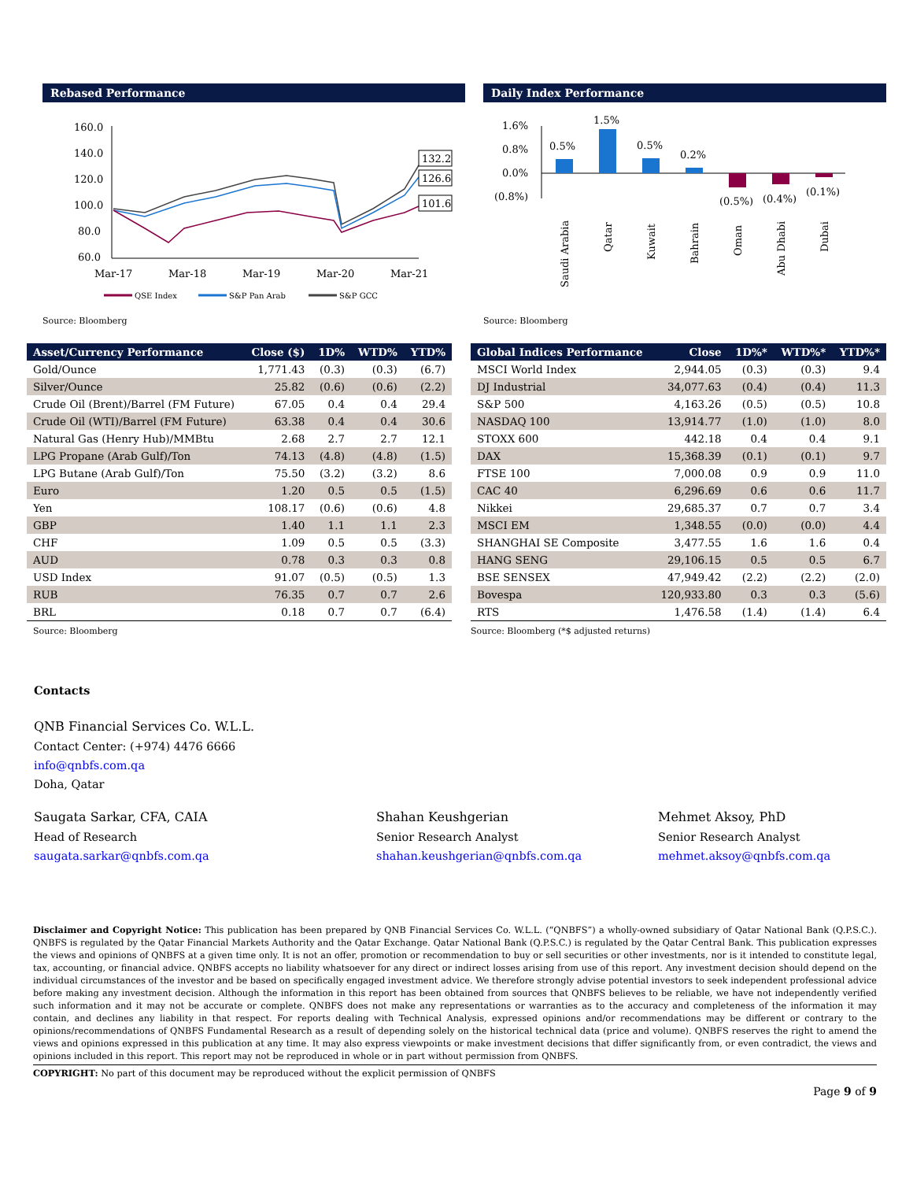Rebased Performance
160.0
140.0
120.0
100.0
80.0
60.0
132.2
126.6
101.6
Mar-17
Mar-18
Mar-19
Mar-20
Mar-21
QSE Index
S&P Pan Arab
S&P GCC
Daily Index Performance
1.6%
0.8%
0.0%
(0.8%)
0.5%
1.5%
0.5%
0.2%
(0.5%)
(0.4%)
(0.1%)
Saudi Arabia
Qatar
Kuwait
Bahrain
Oman
Abu Dhabi
Dubai
Source: Bloomberg Source: Bloomberg
| Asset/Currency Performance | Close ($) | 1D% | WTD% | YTD% |
| --- | --- | --- | --- | --- |
| Gold/Ounce | 1,771.43 | (0.3) | (0.3) | (6.7) |
| Silver/Ounce | 25.82 | (0.6) | (0.6) | (2.2) |
| Crude Oil (Brent)/Barrel (FM Future) | 67.05 | 0.4 | 0.4 | 29.4 |
| Crude Oil (WTI)/Barrel (FM Future) | 63.38 | 0.4 | 0.4 | 30.6 |
| Natural Gas (Henry Hub)/MMBtu | 2.68 | 2.7 | 2.7 | 12.1 |
| LPG Propane (Arab Gulf)/Ton | 74.13 | (4.8) | (4.8) | (1.5) |
| LPG Butane (Arab Gulf)/Ton | 75.50 | (3.2) | (3.2) | 8.6 |
| Euro | 1.20 | 0.5 | 0.5 | (1.5) |
| Yen | 108.17 | (0.6) | (0.6) | 4.8 |
| GBP | 1.40 | 1.1 | 1.1 | 2.3 |
| CHF | 1.09 | 0.5 | 0.5 | (3.3) |
| AUD | 0.78 | 0.3 | 0.3 | 0.8 |
| USD Index | 91.07 | (0.5) | (0.5) | 1.3 |
| RUB | 76.35 | 0.7 | 0.7 | 2.6 |
| BRL | 0.18 | 0.7 | 0.7 | (6.4) |
Source: Bloomberg
| Global Indices Performance | Close | 1D%* | WTD%* | YTD%* |
| --- | --- | --- | --- | --- |
| MSCI World Index | 2,944.05 | (0.3) | (0.3) | 9.4 |
| DJ Industrial | 34,077.63 | (0.4) | (0.4) | 11.3 |
| S&P 500 | 4,163.26 | (0.5) | (0.5) | 10.8 |
| NASDAQ 100 | 13,914.77 | (1.0) | (1.0) | 8.0 |
| STOXX 600 | 442.18 | 0.4 | 0.4 | 9.1 |
| DAX | 15,368.39 | (0.1) | (0.1) | 9.7 |
| FTSE 100 | 7,000.08 | 0.9 | 0.9 | 11.0 |
| CAC 40 | 6,296.69 | 0.6 | 0.6 | 11.7 |
| Nikkei | 29,685.37 | 0.7 | 0.7 | 3.4 |
| MSCI EM | 1,348.55 | (0.0) | (0.0) | 4.4 |
| SHANGHAI SE Composite | 3,477.55 | 1.6 | 1.6 | 0.4 |
| HANG SENG | 29,106.15 | 0.5 | 0.5 | 6.7 |
| BSE SENSEX | 47,949.42 | (2.2) | (2.2) | (2.0) |
| Bovespa | 120,933.80 | 0.3 | 0.3 | (5.6) |
| RTS | 1,476.58 | (1.4) | (1.4) | 6.4 |
Source: Bloomberg (*$ adjusted returns)
Contacts
QNB Financial Services Co. W.L.L.
Contact Center: (+974) 4476 6666
info@qnbfs.com.qa
Doha, Qatar
Saugata Sarkar, CFA, CAIA
Head of Research
saugata.sarkar@qnbfs.com.qa
Shahan Keushgerian
Senior Research Analyst
shahan.keushgerian@qnbfs.com.qa
Mehmet Aksoy, PhD
Senior Research Analyst
mehmet.aksoy@qnbfs.com.qa
Disclaimer and Copyright Notice: This publication has been prepared by QNB Financial Services Co. W.L.L. (“QNBFS”) a wholly-owned subsidiary of Qatar National Bank (Q.P.S.C.). QNBFS is regulated by the Qatar Financial Markets Authority and the Qatar Exchange. Qatar National Bank (Q.P.S.C.) is regulated by the Qatar Central Bank. This publication expresses the views and opinions of QNBFS at a given time only. It is not an offer, promotion or recommendation to buy or sell securities or other investments, nor is it intended to constitute legal, tax, accounting, or financial advice. QNBFS accepts no liability whatsoever for any direct or indirect losses arising from use of this report. Any investment decision should depend on the individual circumstances of the investor and be based on specifically engaged investment advice. We therefore strongly advise potential investors to seek independent professional advice before making any investment decision. Although the information in this report has been obtained from sources that QNBFS believes to be reliable, we have not independently verified such information and it may not be accurate or complete. QNBFS does not make any representations or warranties as to the accuracy and completeness of the information it may contain, and declines any liability in that respect. For reports dealing with Technical Analysis, expressed opinions and/or recommendations may be different or contrary to the opinions/recommendations of QNBFS Fundamental Research as a result of depending solely on the historical technical data (price and volume). QNBFS reserves the right to amend the views and opinions expressed in this publication at any time. It may also express viewpoints or make investment decisions that differ significantly from, or even contradict, the views and opinions included in this report. This report may not be reproduced in whole or in part without permission from QNBFS.
COPYRIGHT: No part of this document may be reproduced without the explicit permission of QNBFS
Page 9 of 9